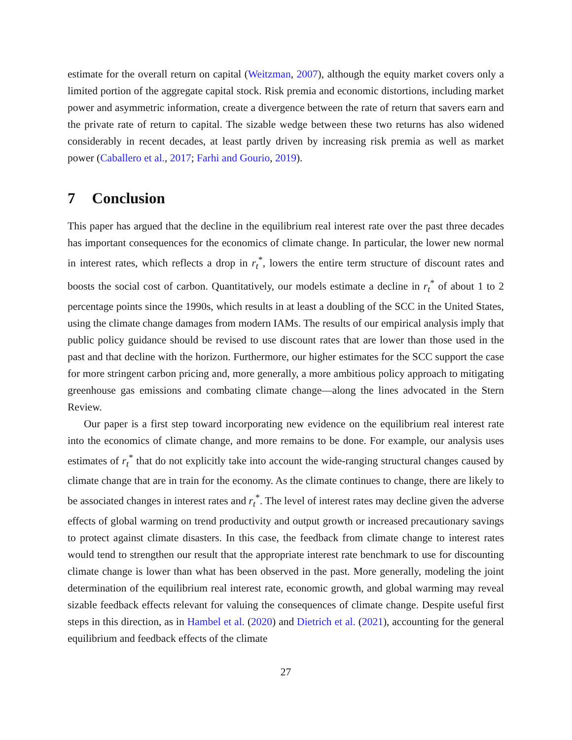estimate for the overall return on capital (Weitzman, 2007), although the equity market covers only a limited portion of the aggregate capital stock. Risk premia and economic distortions, including market power and asymmetric information, create a divergence between the rate of return that savers earn and the private rate of return to capital. The sizable wedge between these two returns has also widened considerably in recent decades, at least partly driven by increasing risk premia as well as market power (Caballero et al., 2017; Farhi and Gourio, 2019).
7 Conclusion
This paper has argued that the decline in the equilibrium real interest rate over the past three decades has important consequences for the economics of climate change. In particular, the lower new normal in interest rates, which reflects a drop in r<sub>t</sub><sup>*</sup>, lowers the entire term structure of discount rates and boosts the social cost of carbon. Quantitatively, our models estimate a decline in r<sub>t</sub><sup>*</sup> of about 1 to 2 percentage points since the 1990s, which results in at least a doubling of the SCC in the United States, using the climate change damages from modern IAMs. The results of our empirical analysis imply that public policy guidance should be revised to use discount rates that are lower than those used in the past and that decline with the horizon. Furthermore, our higher estimates for the SCC support the case for more stringent carbon pricing and, more generally, a more ambitious policy approach to mitigating greenhouse gas emissions and combating climate change—along the lines advocated in the Stern Review.
Our paper is a first step toward incorporating new evidence on the equilibrium real interest rate into the economics of climate change, and more remains to be done. For example, our analysis uses estimates of r<sub>t</sub><sup>*</sup> that do not explicitly take into account the wide-ranging structural changes caused by climate change that are in train for the economy. As the climate continues to change, there are likely to be associated changes in interest rates and r<sub>t</sub><sup>*</sup>. The level of interest rates may decline given the adverse effects of global warming on trend productivity and output growth or increased precautionary savings to protect against climate disasters. In this case, the feedback from climate change to interest rates would tend to strengthen our result that the appropriate interest rate benchmark to use for discounting climate change is lower than what has been observed in the past. More generally, modeling the joint determination of the equilibrium real interest rate, economic growth, and global warming may reveal sizable feedback effects relevant for valuing the consequences of climate change. Despite useful first steps in this direction, as in Hambel et al. (2020) and Dietrich et al. (2021), accounting for the general equilibrium and feedback effects of the climate
27